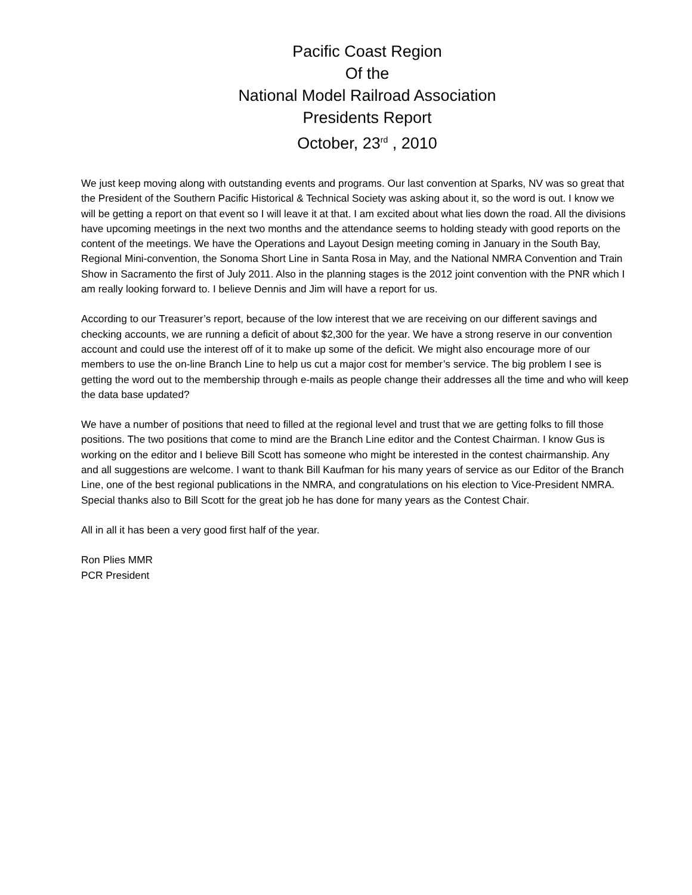Pacific Coast Region
Of the
National Model Railroad Association
Presidents Report
October, 23<sup>rd</sup> , 2010
We just keep moving along with outstanding events and programs. Our last convention at Sparks, NV was so great that the President of the Southern Pacific Historical & Technical Society was asking about it, so the word is out. I know we will be getting a report on that event so I will leave it at that. I am excited about what lies down the road. All the divisions have upcoming meetings in the next two months and the attendance seems to holding steady with good reports on the content of the meetings. We have the Operations and Layout Design meeting coming in January in the South Bay, Regional Mini-convention, the Sonoma Short Line in Santa Rosa in May, and the National NMRA Convention and Train Show in Sacramento the first of July 2011. Also in the planning stages is the 2012 joint convention with the PNR which I am really looking forward to. I believe Dennis and Jim will have a report for us.
According to our Treasurer’s report, because of the low interest that we are receiving on our different savings and checking accounts, we are running a deficit of about $2,300 for the year. We have a strong reserve in our convention account and could use the interest off of it to make up some of the deficit. We might also encourage more of our members to use the on-line Branch Line to help us cut a major cost for member’s service. The big problem I see is getting the word out to the membership through e-mails as people change their addresses all the time and who will keep the data base updated?
We have a number of positions that need to filled at the regional level and trust that we are getting folks to fill those positions. The two positions that come to mind are the Branch Line editor and the Contest Chairman. I know Gus is working on the editor and I believe Bill Scott has someone who might be interested in the contest chairmanship. Any and all suggestions are welcome. I want to thank Bill Kaufman for his many years of service as our Editor of the Branch Line, one of the best regional publications in the NMRA, and congratulations on his election to Vice-President NMRA. Special thanks also to Bill Scott for the great job he has done for many years as the Contest Chair.
All in all it has been a very good first half of the year.
Ron Plies MMR
PCR President